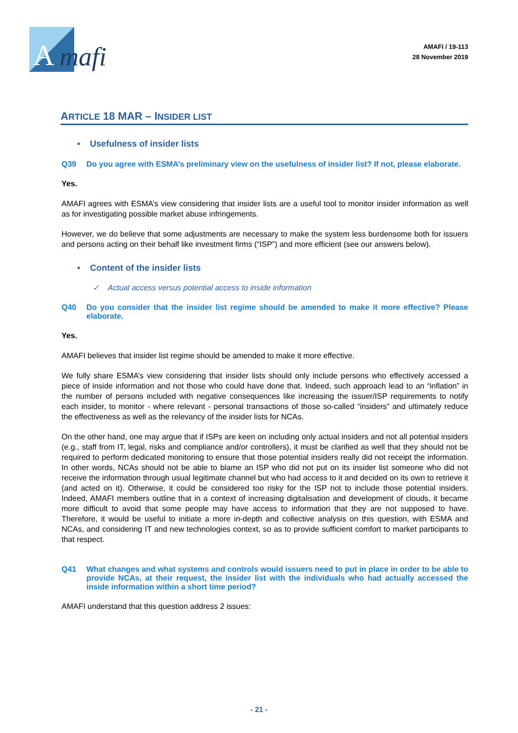A
mafi
AMAFI / 19-113
28 November 2019
ARTICLE 18 MAR – INSIDER LIST
• Usefulness of insider lists
Q39 Do you agree with ESMA’s preliminary view on the usefulness of insider list? If not, please elaborate.
Yes.
AMAFI agrees with ESMA’s view considering that insider lists are a useful tool to monitor insider information as well as for investigating possible market abuse infringements.
However, we do believe that some adjustments are necessary to make the system less burdensome both for issuers and persons acting on their behalf like investment firms (“ISP”) and more efficient (see our answers below).
• Content of the insider lists
✓ Actual access versus potential access to inside information
Q40 Do you consider that the insider list regime should be amended to make it more effective? Please elaborate.
Yes.
AMAFI believes that insider list regime should be amended to make it more effective.
We fully share ESMA’s view considering that insider lists should only include persons who effectively accessed a piece of inside information and not those who could have done that. Indeed, such approach lead to an “inflation” in the number of persons included with negative consequences like increasing the issuer/ISP requirements to notify each insider, to monitor - where relevant - personal transactions of those so-called “insiders” and ultimately reduce the effectiveness as well as the relevancy of the insider lists for NCAs.
On the other hand, one may argue that if ISPs are keen on including only actual insiders and not all potential insiders (e.g., staff from IT, legal, risks and compliance and/or controllers), it must be clarified as well that they should not be required to perform dedicated monitoring to ensure that those potential insiders really did not receipt the information. In other words, NCAs should not be able to blame an ISP who did not put on its insider list someone who did not receive the information through usual legitimate channel but who had access to it and decided on its own to retrieve it (and acted on it). Otherwise, it could be considered too risky for the ISP not to include those potential insiders. Indeed, AMAFI members outline that in a context of increasing digitalisation and development of clouds, it became more difficult to avoid that some people may have access to information that they are not supposed to have. Therefore, it would be useful to initiate a more in-depth and collective analysis on this question, with ESMA and NCAs, and considering IT and new technologies context, so as to provide sufficient comfort to market participants to that respect.
Q41 What changes and what systems and controls would issuers need to put in place in order to be able to provide NCAs, at their request, the insider list with the individuals who had actually accessed the inside information within a short time period?
AMAFI understand that this question address 2 issues:
- 21 -